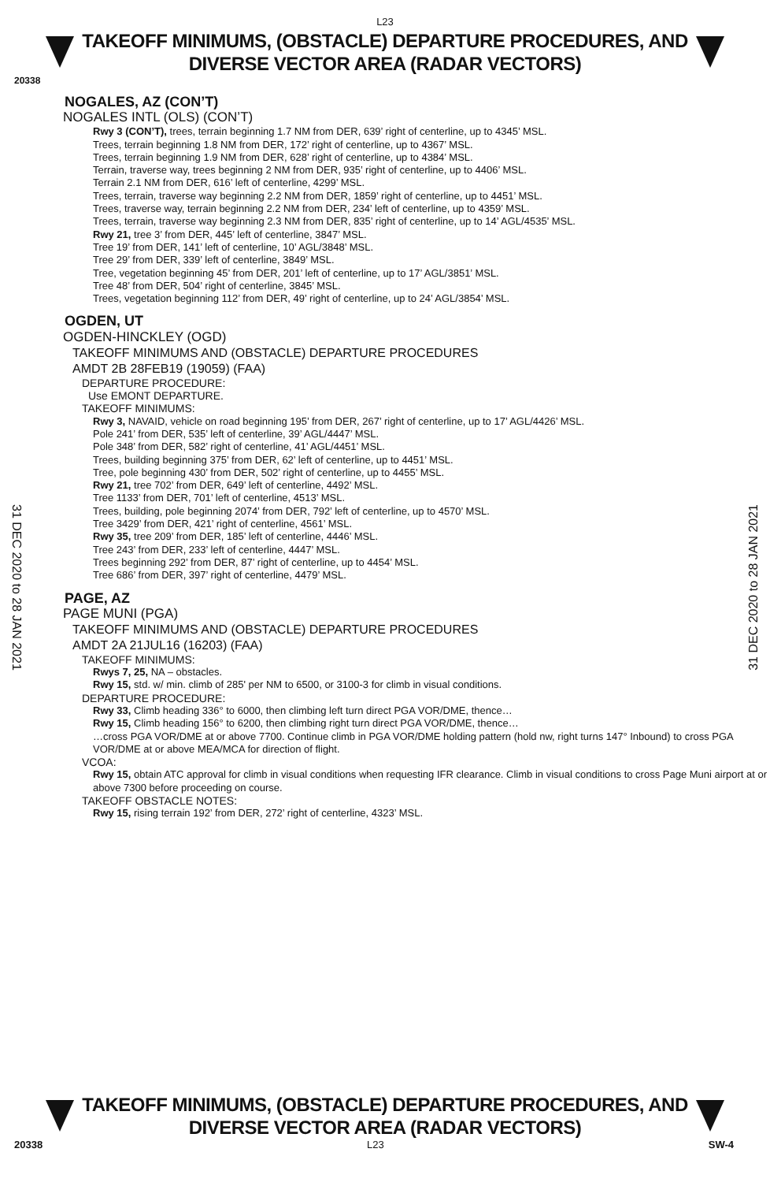L23
TAKEOFF MINIMUMS, (OBSTACLE) DEPARTURE PROCEDURES, AND
DIVERSE VECTOR AREA (RADAR VECTORS)
20338
NOGALES, AZ (CON’T)
NOGALES INTL (OLS) (CON’T)
Rwy 3 (CON’T), trees, terrain beginning 1.7 NM from DER, 639’ right of centerline, up to 4345’ MSL.
Trees, terrain beginning 1.8 NM from DER, 172’ right of centerline, up to 4367’ MSL.
Trees, terrain beginning 1.9 NM from DER, 628’ right of centerline, up to 4384’ MSL.
Terrain, traverse way, trees beginning 2 NM from DER, 935’ right of centerline, up to 4406’ MSL.
Terrain 2.1 NM from DER, 616’ left of centerline, 4299’ MSL.
Trees, terrain, traverse way beginning 2.2 NM from DER, 1859’ right of centerline, up to 4451’ MSL.
Trees, traverse way, terrain beginning 2.2 NM from DER, 234’ left of centerline, up to 4359’ MSL.
Trees, terrain, traverse way beginning 2.3 NM from DER, 835’ right of centerline, up to 14’ AGL/4535’ MSL.
Rwy 21, tree 3’ from DER, 445’ left of centerline, 3847’ MSL.
Tree 19’ from DER, 141’ left of centerline, 10’ AGL/3848’ MSL.
Tree 29’ from DER, 339’ left of centerline, 3849’ MSL.
Tree, vegetation beginning 45’ from DER, 201’ left of centerline, up to 17’ AGL/3851’ MSL.
Tree 48’ from DER, 504’ right of centerline, 3845’ MSL.
Trees, vegetation beginning 112’ from DER, 49’ right of centerline, up to 24’ AGL/3854’ MSL.
OGDEN, UT
OGDEN-HINCKLEY (OGD)
TAKEOFF MINIMUMS AND (OBSTACLE) DEPARTURE PROCEDURES
AMDT 2B 28FEB19 (19059) (FAA)
DEPARTURE PROCEDURE:
Use EMONT DEPARTURE.
TAKEOFF MINIMUMS:
Rwy 3, NAVAID, vehicle on road beginning 195’ from DER, 267’ right of centerline, up to 17’ AGL/4426’ MSL.
Pole 241’ from DER, 535’ left of centerline, 39’ AGL/4447’ MSL.
Pole 348’ from DER, 582’ right of centerline, 41’ AGL/4451’ MSL.
Trees, building beginning 375’ from DER, 62’ left of centerline, up to 4451’ MSL.
Tree, pole beginning 430’ from DER, 502’ right of centerline, up to 4455’ MSL.
Rwy 21, tree 702’ from DER, 649’ left of centerline, 4492’ MSL.
Tree 1133’ from DER, 701’ left of centerline, 4513’ MSL.
Trees, building, pole beginning 2074’ from DER, 792’ left of centerline, up to 4570’ MSL.
Tree 3429’ from DER, 421’ right of centerline, 4561’ MSL.
Rwy 35, tree 209’ from DER, 185’ left of centerline, 4446’ MSL.
Tree 243’ from DER, 233’ left of centerline, 4447’ MSL.
Trees beginning 292’ from DER, 87’ right of centerline, up to 4454’ MSL.
Tree 686’ from DER, 397’ right of centerline, 4479’ MSL.
PAGE, AZ
PAGE MUNI (PGA)
TAKEOFF MINIMUMS AND (OBSTACLE) DEPARTURE PROCEDURES
AMDT 2A 21JUL16 (16203) (FAA)
TAKEOFF MINIMUMS:
Rwys 7, 25, NA – obstacles.
Rwy 15, std. w/ min. climb of 285' per NM to 6500, or 3100-3 for climb in visual conditions.
DEPARTURE PROCEDURE:
Rwy 33, Climb heading 336° to 6000, then climbing left turn direct PGA VOR/DME, thence…
Rwy 15, Climb heading 156° to 6200, then climbing right turn direct PGA VOR/DME, thence…
…cross PGA VOR/DME at or above 7700. Continue climb in PGA VOR/DME holding pattern (hold nw, right turns 147° Inbound) to cross PGA VOR/DME at or above MEA/MCA for direction of flight.
VCOA:
Rwy 15, obtain ATC approval for climb in visual conditions when requesting IFR clearance. Climb in visual conditions to cross Page Muni airport at or above 7300 before proceeding on course.
TAKEOFF OBSTACLE NOTES:
Rwy 15, rising terrain 192’ from DER, 272’ right of centerline, 4323’ MSL.
31 DEC 2020 to 28 JAN 2021
31 DEC 2020 to 28 JAN 2021
TAKEOFF MINIMUMS, (OBSTACLE) DEPARTURE PROCEDURES, AND
DIVERSE VECTOR AREA (RADAR VECTORS)
20338 L23 SW-4